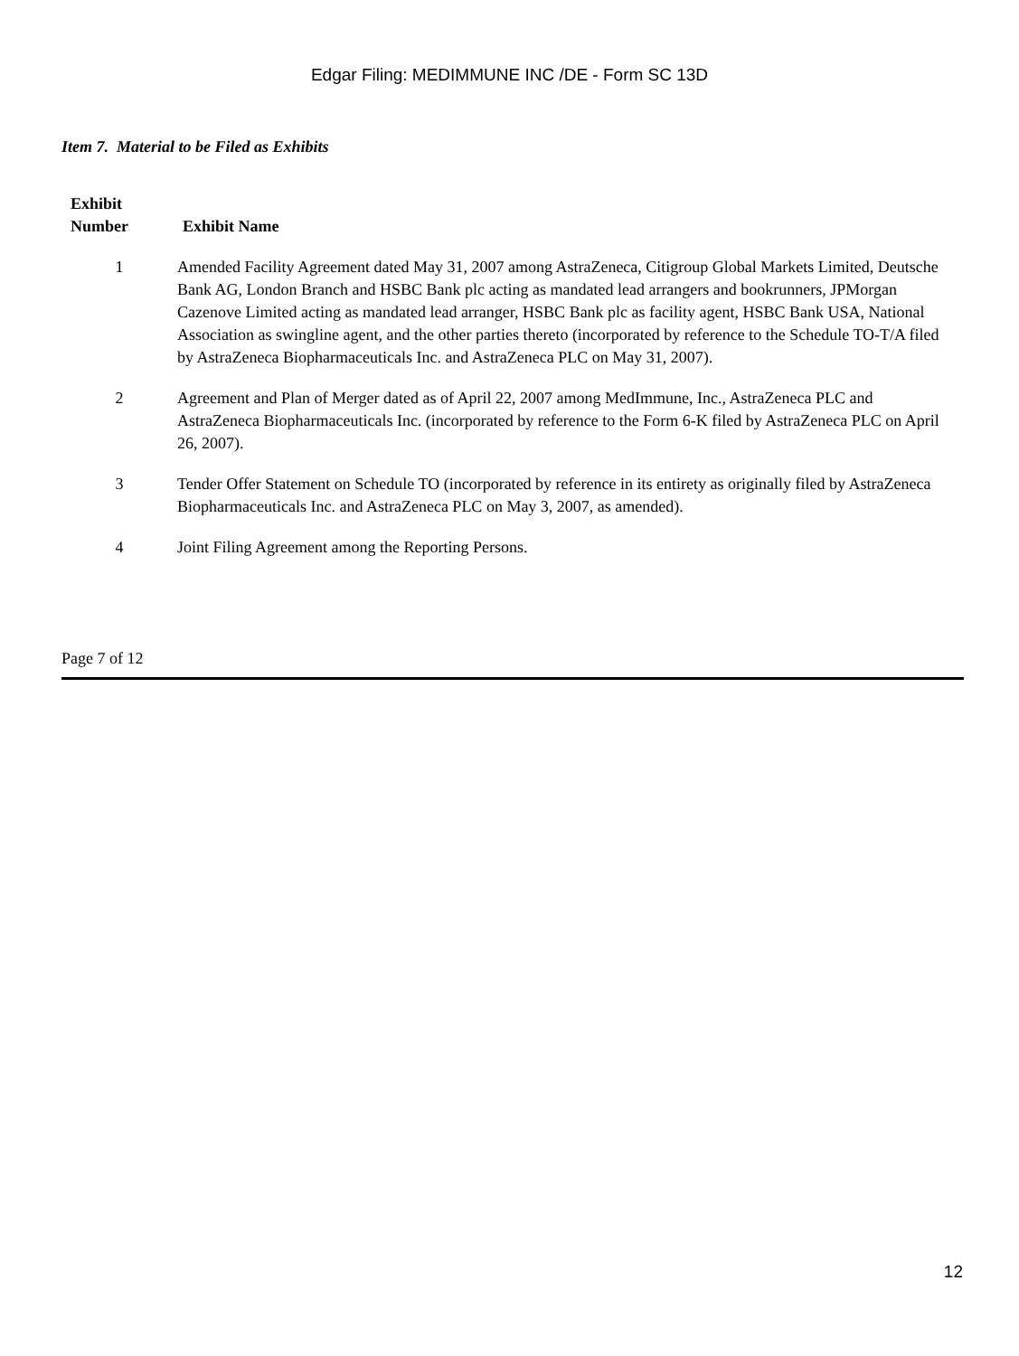Edgar Filing: MEDIMMUNE INC /DE - Form SC 13D
Item 7. Material to be Filed as Exhibits
| Exhibit Number | Exhibit Name |
| --- | --- |
| 1 | Amended Facility Agreement dated May 31, 2007 among AstraZeneca, Citigroup Global Markets Limited, Deutsche Bank AG, London Branch and HSBC Bank plc acting as mandated lead arrangers and bookrunners, JPMorgan Cazenove Limited acting as mandated lead arranger, HSBC Bank plc as facility agent, HSBC Bank USA, National Association as swingline agent, and the other parties thereto (incorporated by reference to the Schedule TO-T/A filed by AstraZeneca Biopharmaceuticals Inc. and AstraZeneca PLC on May 31, 2007). |
| 2 | Agreement and Plan of Merger dated as of April 22, 2007 among MedImmune, Inc., AstraZeneca PLC and AstraZeneca Biopharmaceuticals Inc. (incorporated by reference to the Form 6-K filed by AstraZeneca PLC on April 26, 2007). |
| 3 | Tender Offer Statement on Schedule TO (incorporated by reference in its entirety as originally filed by AstraZeneca Biopharmaceuticals Inc. and AstraZeneca PLC on May 3, 2007, as amended). |
| 4 | Joint Filing Agreement among the Reporting Persons. |
Page 7 of 12
12